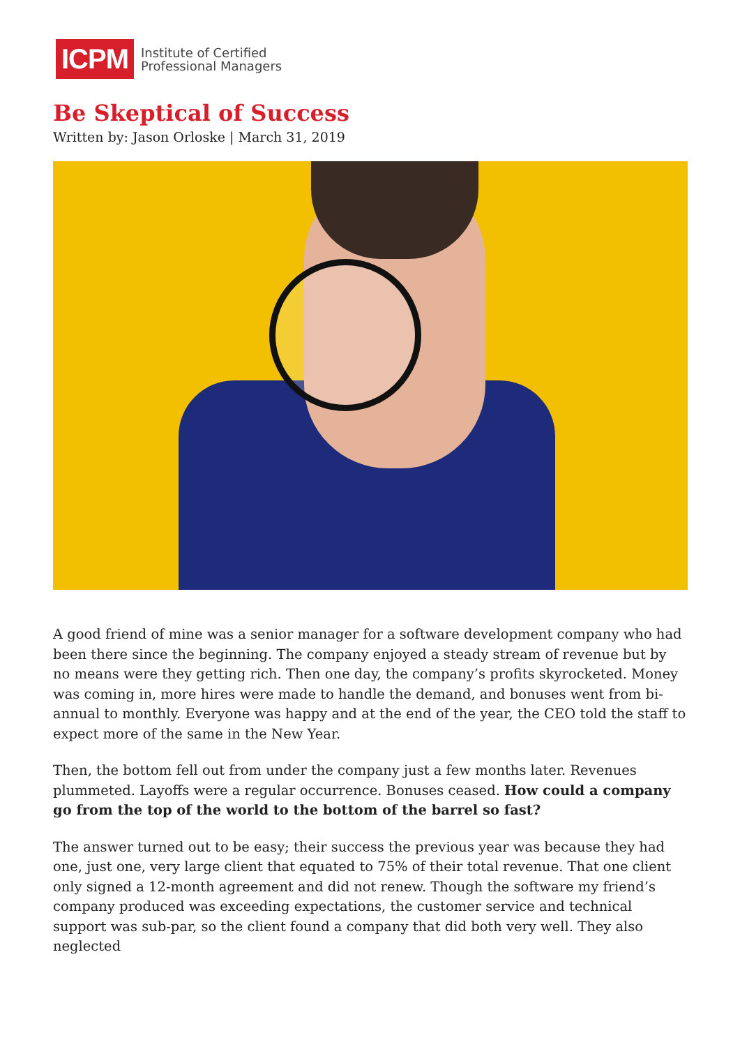ICPM
Institute of Certified
Professional Managers
Be Skeptical of Success
Written by: Jason Orloske | March 31, 2019
A good friend of mine was a senior manager for a software development company who had been there since the beginning. The company enjoyed a steady stream of revenue but by no means were they getting rich. Then one day, the company’s profits skyrocketed. Money was coming in, more hires were made to handle the demand, and bonuses went from bi-annual to monthly. Everyone was happy and at the end of the year, the CEO told the staff to expect more of the same in the New Year.
Then, the bottom fell out from under the company just a few months later. Revenues plummeted. Layoffs were a regular occurrence. Bonuses ceased. How could a company go from the top of the world to the bottom of the barrel so fast?
The answer turned out to be easy; their success the previous year was because they had one, just one, very large client that equated to 75% of their total revenue. That one client only signed a 12-month agreement and did not renew. Though the software my friend’s company produced was exceeding expectations, the customer service and technical support was sub-par, so the client found a company that did both very well. They also neglected